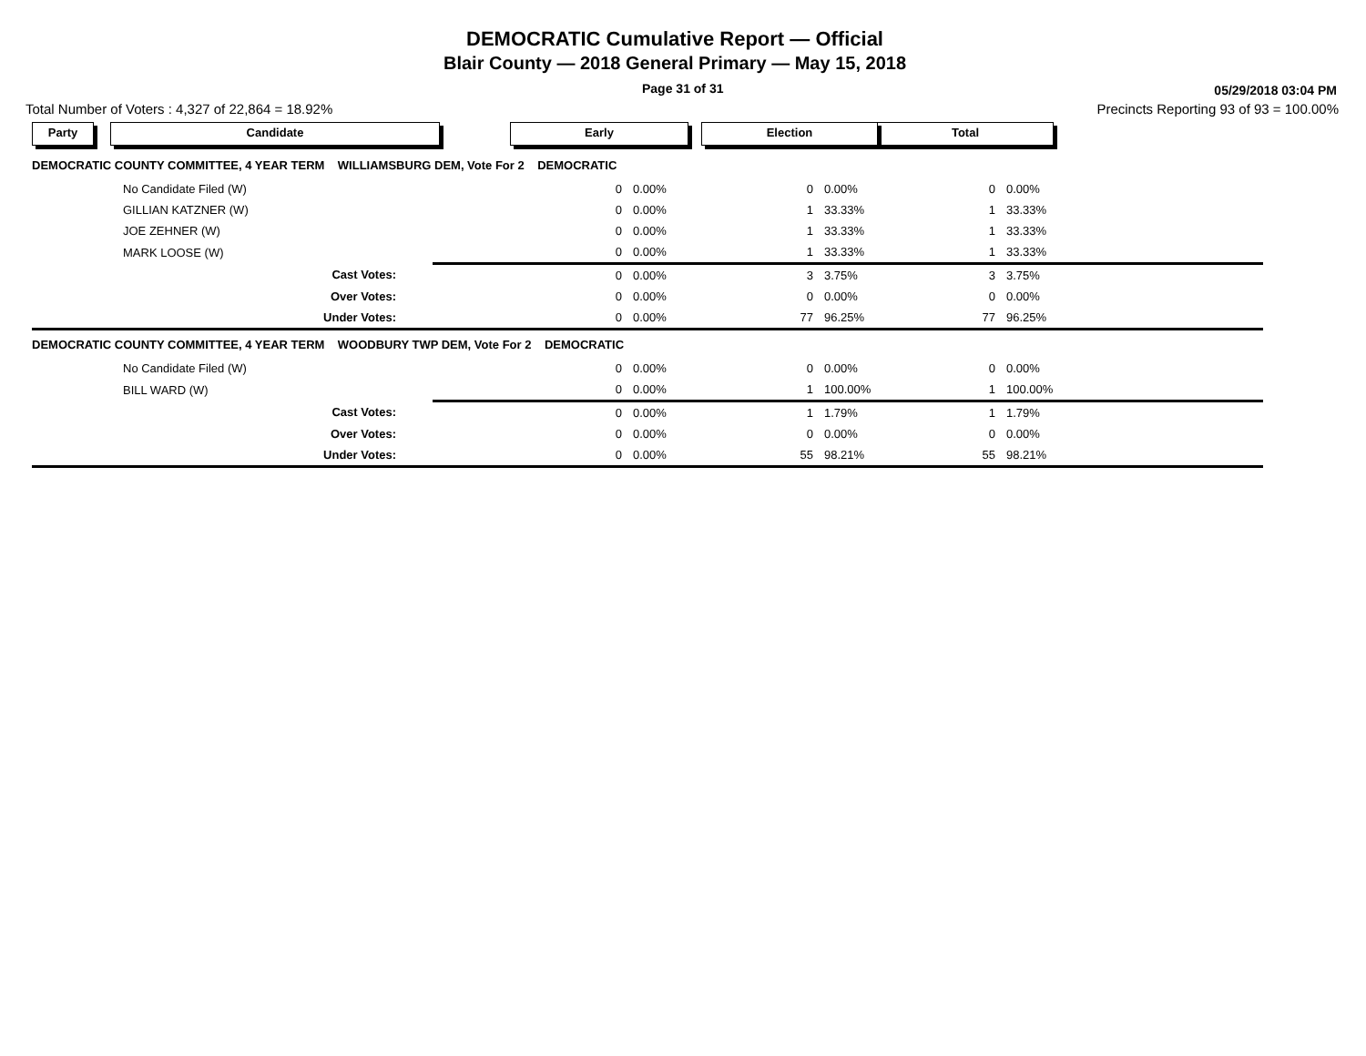DEMOCRATIC Cumulative Report — Official
Blair County — 2018 General Primary — May 15, 2018
Page 31 of 31 05/29/2018 03:04 PM
Total Number of Voters : 4,327 of 22,864 = 18.92% Precincts Reporting 93 of 93 = 100.00%
| Party | Candidate | | Early | | Election | | Total | |
| DEMOCRATIC COUNTY COMMITTEE, 4 YEAR TERM WILLIAMSBURG DEM, Vote For 2 DEMOCRATIC | | | | | | | | |
| | No Candidate Filed (W) | | 0 | 0.00% | 0 | 0.00% | 0 | 0.00% |
| | GILLIAN KATZNER (W) | | 0 | 0.00% | 1 | 33.33% | 1 | 33.33% |
| | JOE ZEHNER (W) | | 0 | 0.00% | 1 | 33.33% | 1 | 33.33% |
| | MARK LOOSE (W) | | 0 | 0.00% | 1 | 33.33% | 1 | 33.33% |
| | Cast Votes: | | 0 | 0.00% | 3 | 3.75% | 3 | 3.75% |
| | Over Votes: | | 0 | 0.00% | 0 | 0.00% | 0 | 0.00% |
| | Under Votes: | | 0 | 0.00% | 77 | 96.25% | 77 | 96.25% |
| DEMOCRATIC COUNTY COMMITTEE, 4 YEAR TERM WOODBURY TWP DEM, Vote For 2 DEMOCRATIC | | | | | | | | |
| | No Candidate Filed (W) | | 0 | 0.00% | 0 | 0.00% | 0 | 0.00% |
| | BILL WARD (W) | | 0 | 0.00% | 1 | 100.00% | 1 | 100.00% |
| | Cast Votes: | | 0 | 0.00% | 1 | 1.79% | 1 | 1.79% |
| | Over Votes: | | 0 | 0.00% | 0 | 0.00% | 0 | 0.00% |
| | Under Votes: | | 0 | 0.00% | 55 | 98.21% | 55 | 98.21% |